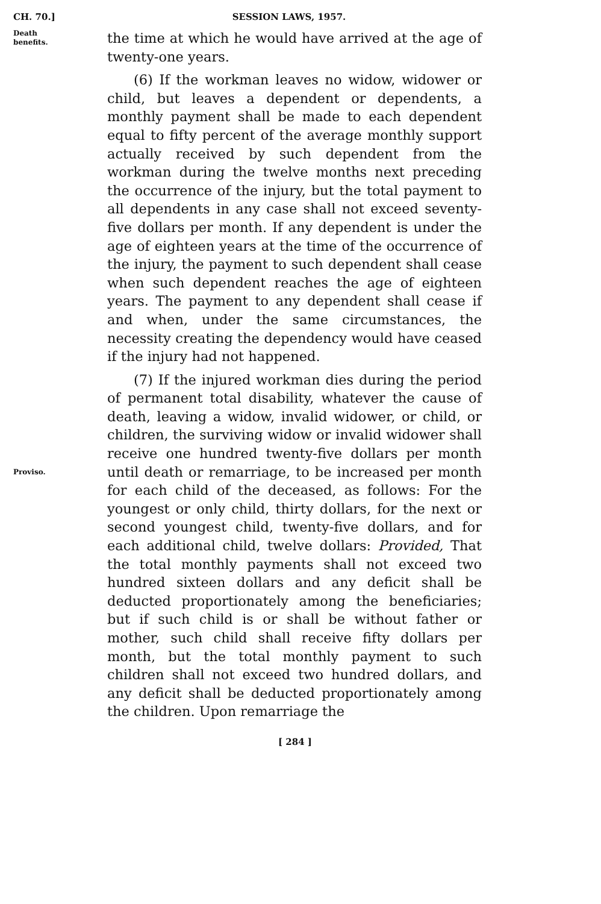CH. 70.] SESSION LAWS, 1957.
Death
benefits.
the time at which he would have arrived at the age of twenty-one years.
(6) If the workman leaves no widow, widower or child, but leaves a dependent or dependents, a monthly payment shall be made to each dependent equal to fifty percent of the average monthly support actually received by such dependent from the workman during the twelve months next preceding the occurrence of the injury, but the total payment to all dependents in any case shall not exceed seventy-five dollars per month. If any dependent is under the age of eighteen years at the time of the occurrence of the injury, the payment to such dependent shall cease when such dependent reaches the age of eighteen years. The payment to any dependent shall cease if and when, under the same circumstances, the necessity creating the dependency would have ceased if the injury had not happened.
(7) If the injured workman dies during the period of permanent total disability, whatever the cause of death, leaving a widow, invalid widower, or child, or children, the surviving widow or invalid widower shall receive one hundred twenty-five dollars per month until death or remarriage, to be increased per month for each child of the deceased, as follows: For the youngest or only child, thirty dollars, for the next or second youngest child, twenty-five dollars, and for each additional child, twelve dollars: Provided, That the total monthly payments shall not exceed two hundred sixteen dollars and any deficit shall be deducted proportionately among the beneficiaries; but if such child is or shall be without father or mother, such child shall receive fifty dollars per month, but the total monthly payment to such children shall not exceed two hundred dollars, and any deficit shall be deducted proportionately among the children. Upon remarriage the
Proviso.
[ 284 ]